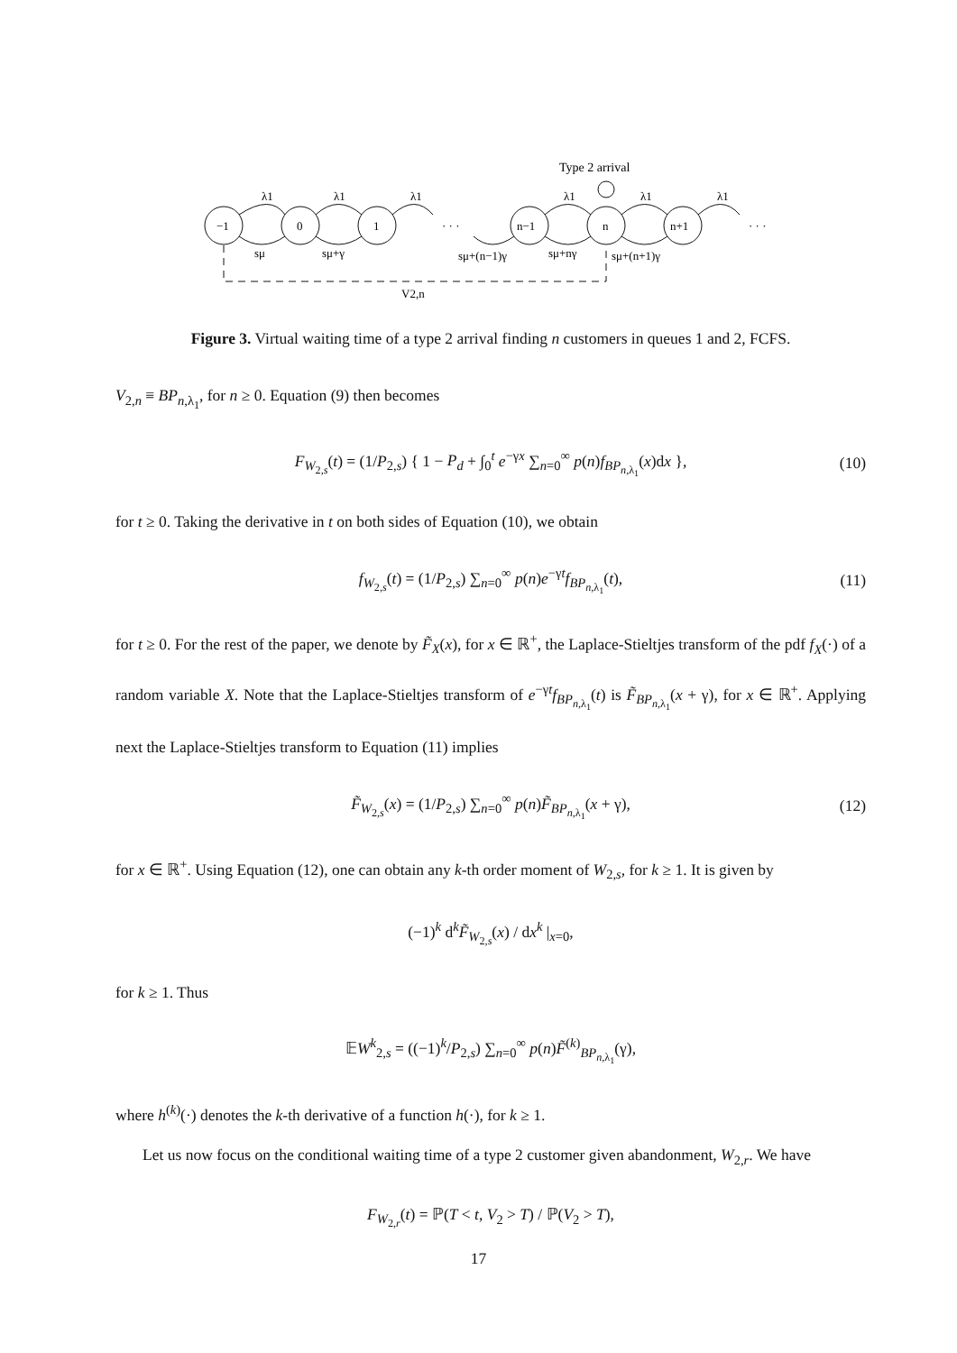Type 2 arrival
λ1
λ1
λ1
λ1
λ1
λ1
−1
0
1
· · ·
n−1
n
n+1
· · ·
sμ
sμ+γ
sμ+(n−1)γ
sμ+nγ
sμ+(n+1)γ
V2,n
Figure 3. Virtual waiting time of a type 2 arrival finding n customers in queues 1 and 2, FCFS.
V<sub>2,n</sub> ≡ BP<sub>n,λ<sub>1</sub></sub>, for n ≥ 0. Equation (9) then becomes
F<sub>W<sub>2,s</sub></sub>(t) = (1/P<sub>2,s</sub>) { 1 − P<sub>d</sub> + ∫<sub>0</sub><sup>t</sup> e<sup>−γx</sup> ∑<sub>n=0</sub><sup>∞</sup> p(n)f<sub>BP<sub>n,λ<sub>1</sub></sub></sub>(x)dx }, (10)
for t ≥ 0. Taking the derivative in t on both sides of Equation (10), we obtain
f<sub>W<sub>2,s</sub></sub>(t) = (1/P<sub>2,s</sub>) ∑<sub>n=0</sub><sup>∞</sup> p(n)e<sup>−γt</sup>f<sub>BP<sub>n,λ<sub>1</sub></sub></sub>(t), (11)
for t ≥ 0. For the rest of the paper, we denote by F̃<sub>X</sub>(x), for x ∈ ℝ<sup>+</sup>, the Laplace-Stieltjes transform of the pdf f<sub>X</sub>(·) of a random variable X. Note that the Laplace-Stieltjes transform of e<sup>−γt</sup>f<sub>BP<sub>n,λ<sub>1</sub></sub></sub>(t) is F̃<sub>BP<sub>n,λ<sub>1</sub></sub></sub>(x + γ), for x ∈ ℝ<sup>+</sup>. Applying next the Laplace-Stieltjes transform to Equation (11) implies
F̃<sub>W<sub>2,s</sub></sub>(x) = (1/P<sub>2,s</sub>) ∑<sub>n=0</sub><sup>∞</sup> p(n)F̃<sub>BP<sub>n,λ<sub>1</sub></sub></sub>(x + γ), (12)
for x ∈ ℝ<sup>+</sup>. Using Equation (12), one can obtain any k-th order moment of W<sub>2,s</sub>, for k ≥ 1. It is given by
(−1)<sup>k</sup> d<sup>k</sup>F̃<sub>W<sub>2,s</sub></sub>(x) / dx<sup>k</sup> |<sub>x=0</sub>,
for k ≥ 1. Thus
𝔼W<sup>k</sup><sub>2,s</sub> = ((−1)<sup>k</sup>/P<sub>2,s</sub>) ∑<sub>n=0</sub><sup>∞</sup> p(n)F̃<sup>(k)</sup><sub>BP<sub>n,λ<sub>1</sub></sub></sub>(γ),
where h<sup>(k)</sup>(·) denotes the k-th derivative of a function h(·), for k ≥ 1.
Let us now focus on the conditional waiting time of a type 2 customer given abandonment, W<sub>2,r</sub>. We have
F<sub>W<sub>2,r</sub></sub>(t) = ℙ(T < t, V<sub>2</sub> > T) / ℙ(V<sub>2</sub> > T),
17